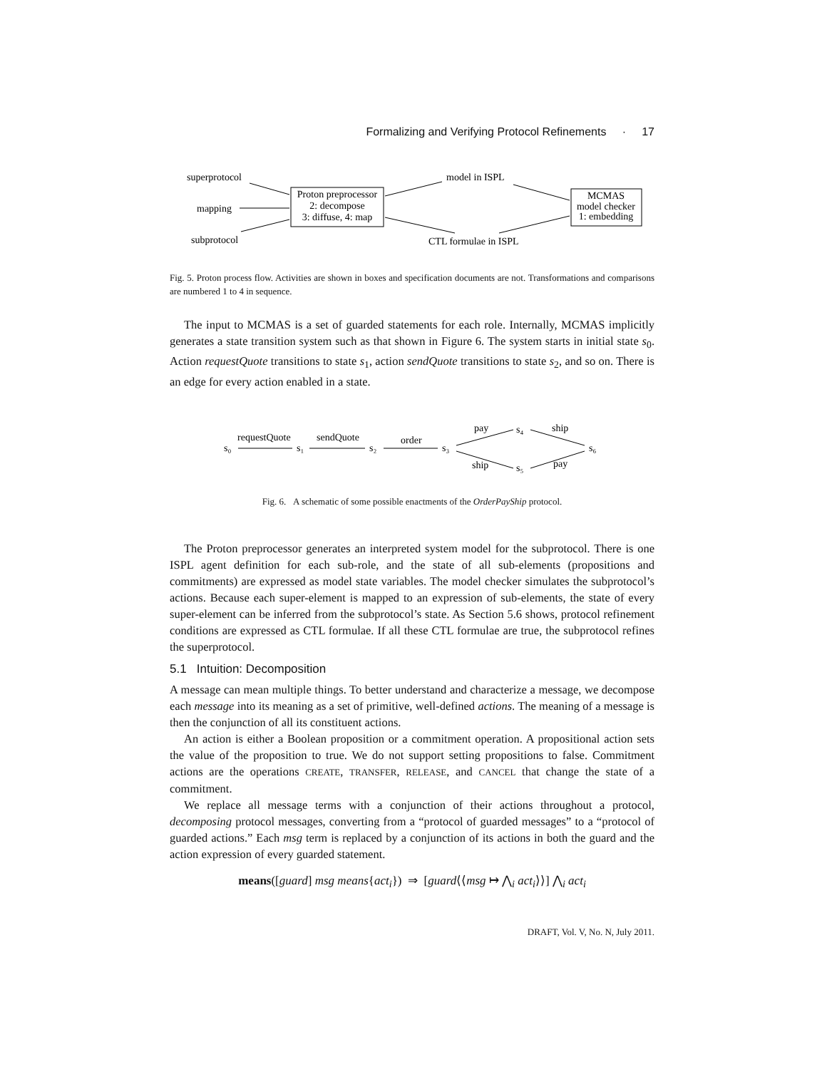Formalizing and Verifying Protocol Refinements · 17
superprotocol
mapping
subprotocol
Proton preprocessor
2: decompose
3: diffuse, 4: map
model in ISPL
CTL formulae in ISPL
MCMAS
model checker
1: embedding
Fig. 5. Proton process flow. Activities are shown in boxes and specification documents are not. Transformations and comparisons are numbered 1 to 4 in sequence.
The input to MCMAS is a set of guarded statements for each role. Internally, MCMAS implicitly generates a state transition system such as that shown in Figure 6. The system starts in initial state s<sub>0</sub>. Action requestQuote transitions to state s<sub>1</sub>, action sendQuote transitions to state s<sub>2</sub>, and so on. There is an edge for every action enabled in a state.
s₀
requestQuote
s₁
sendQuote
s₂
order
s₃
pay
s₄
ship
s₆
ship
s₅
pay
Fig. 6. A schematic of some possible enactments of the OrderPayShip protocol.
The Proton preprocessor generates an interpreted system model for the subprotocol. There is one ISPL agent definition for each sub-role, and the state of all sub-elements (propositions and commitments) are expressed as model state variables. The model checker simulates the subprotocol’s actions. Because each super-element is mapped to an expression of sub-elements, the state of every super-element can be inferred from the subprotocol’s state. As Section 5.6 shows, protocol refinement conditions are expressed as CTL formulae. If all these CTL formulae are true, the subprotocol refines the superprotocol.
5.1 Intuition: Decomposition
A message can mean multiple things. To better understand and characterize a message, we decompose each message into its meaning as a set of primitive, well-defined actions. The meaning of a message is then the conjunction of all its constituent actions.
An action is either a Boolean proposition or a commitment operation. A propositional action sets the value of the proposition to true. We do not support setting propositions to false. Commitment actions are the operations CREATE, TRANSFER, RELEASE, and CANCEL that change the state of a commitment.
We replace all message terms with a conjunction of their actions throughout a protocol, decomposing protocol messages, converting from a “protocol of guarded messages” to a “protocol of guarded actions.” Each msg term is replaced by a conjunction of its actions in both the guard and the action expression of every guarded statement.
means([guard] msg means{act<sub>i</sub>}) ⇒ [guard⟨⟨msg ↦ ⋀<sub>i</sub> act<sub>i</sub>⟩⟩] ⋀<sub>i</sub> act<sub>i</sub>
DRAFT, Vol. V, No. N, July 2011.